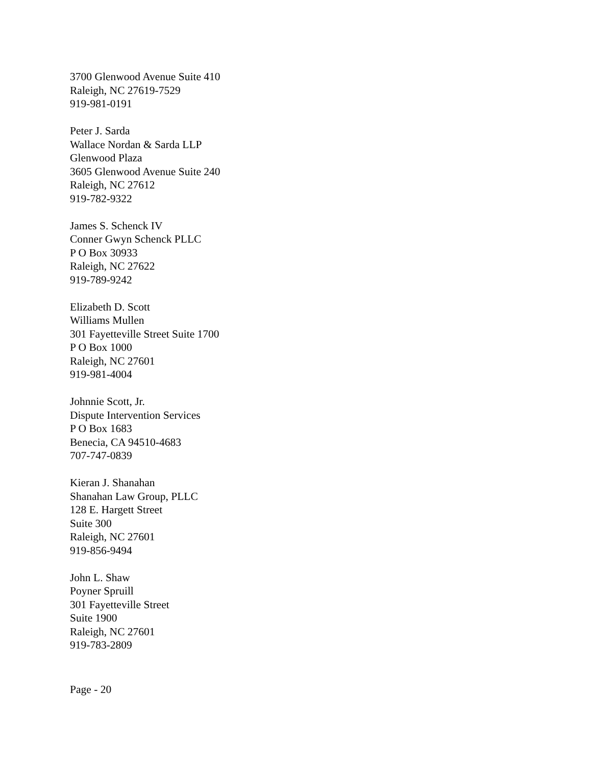3700 Glenwood Avenue Suite 410
Raleigh, NC 27619-7529
919-981-0191
Peter J. Sarda
Wallace Nordan & Sarda LLP
Glenwood Plaza
3605 Glenwood Avenue Suite 240
Raleigh, NC 27612
919-782-9322
James S. Schenck IV
Conner Gwyn Schenck PLLC
P O Box 30933
Raleigh, NC 27622
919-789-9242
Elizabeth D. Scott
Williams Mullen
301 Fayetteville Street Suite 1700
P O Box 1000
Raleigh, NC 27601
919-981-4004
Johnnie Scott, Jr.
Dispute Intervention Services
P O Box 1683
Benecia, CA 94510-4683
707-747-0839
Kieran J. Shanahan
Shanahan Law Group, PLLC
128 E. Hargett Street
Suite 300
Raleigh, NC 27601
919-856-9494
John L. Shaw
Poyner Spruill
301 Fayetteville Street
Suite 1900
Raleigh, NC 27601
919-783-2809
Page - 20